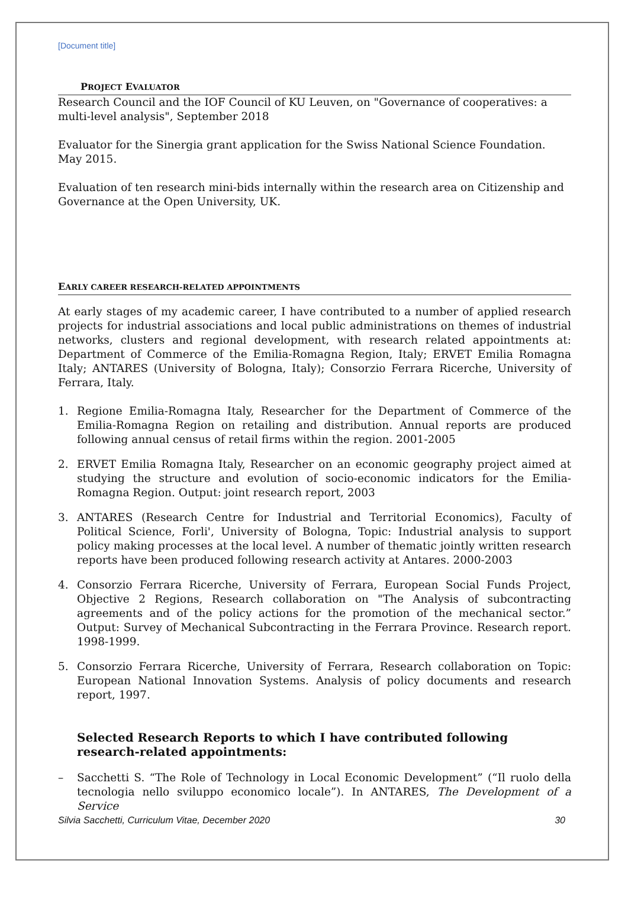[Document title]
PROJECT EVALUATOR
Research Council and the IOF Council of KU Leuven, on "Governance of cooperatives: a multi-level analysis", September 2018
Evaluator for the Sinergia grant application for the Swiss National Science Foundation. May 2015.
Evaluation of ten research mini-bids internally within the research area on Citizenship and Governance at the Open University, UK.
EARLY CAREER RESEARCH-RELATED APPOINTMENTS
At early stages of my academic career, I have contributed to a number of applied research projects for industrial associations and local public administrations on themes of industrial networks, clusters and regional development, with research related appointments at: Department of Commerce of the Emilia-Romagna Region, Italy; ERVET Emilia Romagna Italy; ANTARES (University of Bologna, Italy); Consorzio Ferrara Ricerche, University of Ferrara, Italy.
1. Regione Emilia-Romagna Italy, Researcher for the Department of Commerce of the Emilia-Romagna Region on retailing and distribution. Annual reports are produced following annual census of retail firms within the region. 2001-2005
2. ERVET Emilia Romagna Italy, Researcher on an economic geography project aimed at studying the structure and evolution of socio-economic indicators for the Emilia-Romagna Region. Output: joint research report, 2003
3. ANTARES (Research Centre for Industrial and Territorial Economics), Faculty of Political Science, Forli', University of Bologna, Topic: Industrial analysis to support policy making processes at the local level. A number of thematic jointly written research reports have been produced following research activity at Antares. 2000-2003
4. Consorzio Ferrara Ricerche, University of Ferrara, European Social Funds Project, Objective 2 Regions, Research collaboration on "The Analysis of subcontracting agreements and of the policy actions for the promotion of the mechanical sector.” Output: Survey of Mechanical Subcontracting in the Ferrara Province. Research report. 1998-1999.
5. Consorzio Ferrara Ricerche, University of Ferrara, Research collaboration on Topic: European National Innovation Systems. Analysis of policy documents and research report, 1997.
Selected Research Reports to which I have contributed following research-related appointments:
– Sacchetti S. “The Role of Technology in Local Economic Development” (“Il ruolo della tecnologia nello sviluppo economico locale”). In ANTARES, The Development of a Service
Silvia Sacchetti, Curriculum Vitae, December 2020 30